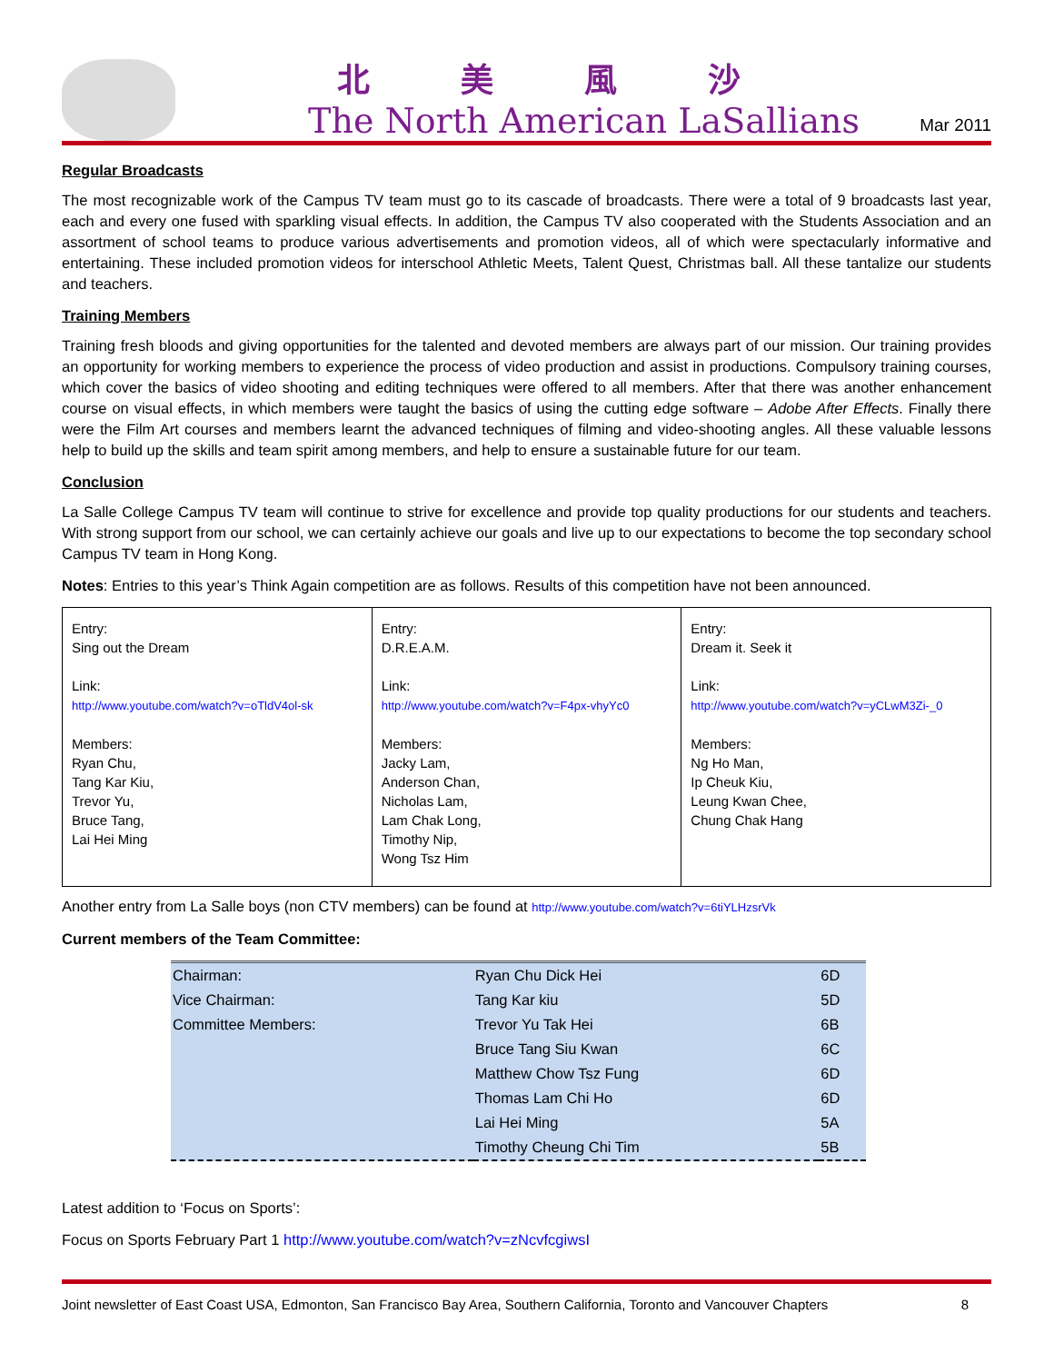北美風沙
The North American LaSallians
Mar 2011
Regular Broadcasts
The most recognizable work of the Campus TV team must go to its cascade of broadcasts. There were a total of 9 broadcasts last year, each and every one fused with sparkling visual effects. In addition, the Campus TV also cooperated with the Students Association and an assortment of school teams to produce various advertisements and promotion videos, all of which were spectacularly informative and entertaining. These included promotion videos for interschool Athletic Meets, Talent Quest, Christmas ball. All these tantalize our students and teachers.
Training Members
Training fresh bloods and giving opportunities for the talented and devoted members are always part of our mission. Our training provides an opportunity for working members to experience the process of video production and assist in productions. Compulsory training courses, which cover the basics of video shooting and editing techniques were offered to all members. After that there was another enhancement course on visual effects, in which members were taught the basics of using the cutting edge software – Adobe After Effects. Finally there were the Film Art courses and members learnt the advanced techniques of filming and video-shooting angles. All these valuable lessons help to build up the skills and team spirit among members, and help to ensure a sustainable future for our team.
Conclusion
La Salle College Campus TV team will continue to strive for excellence and provide top quality productions for our students and teachers. With strong support from our school, we can certainly achieve our goals and live up to our expectations to become the top secondary school Campus TV team in Hong Kong.
Notes: Entries to this year’s Think Again competition are as follows. Results of this competition have not been announced.
| Entry: Sing out the Dream Link: http://www.youtube.com/watch?v=oTldV4ol-sk Members: Ryan Chu, Tang Kar Kiu, Trevor Yu, Bruce Tang, Lai Hei Ming | Entry: D.R.E.A.M. Link: http://www.youtube.com/watch?v=F4px-vhyYc0 Members: Jacky Lam, Anderson Chan, Nicholas Lam, Lam Chak Long, Timothy Nip, Wong Tsz Him | Entry: Dream it. Seek it Link: http://www.youtube.com/watch?v=yCLwM3Zi-_0 Members: Ng Ho Man, Ip Cheuk Kiu, Leung Kwan Chee, Chung Chak Hang |
Another entry from La Salle boys (non CTV members) can be found at http://www.youtube.com/watch?v=6tiYLHzsrVk
Current members of the Team Committee:
| Chairman: | Ryan Chu Dick Hei | 6D |
| Vice Chairman: | Tang Kar kiu | 5D |
| Committee Members: | Trevor Yu Tak Hei | 6B |
| | Bruce Tang Siu Kwan | 6C |
| | Matthew Chow Tsz Fung | 6D |
| | Thomas Lam Chi Ho | 6D |
| | Lai Hei Ming | 5A |
| | Timothy Cheung Chi Tim | 5B |
Latest addition to ‘Focus on Sports’:
Focus on Sports February Part 1 http://www.youtube.com/watch?v=zNcvfcgiwsI
Joint newsletter of East Coast USA, Edmonton, San Francisco Bay Area, Southern California, Toronto and Vancouver Chapters 8